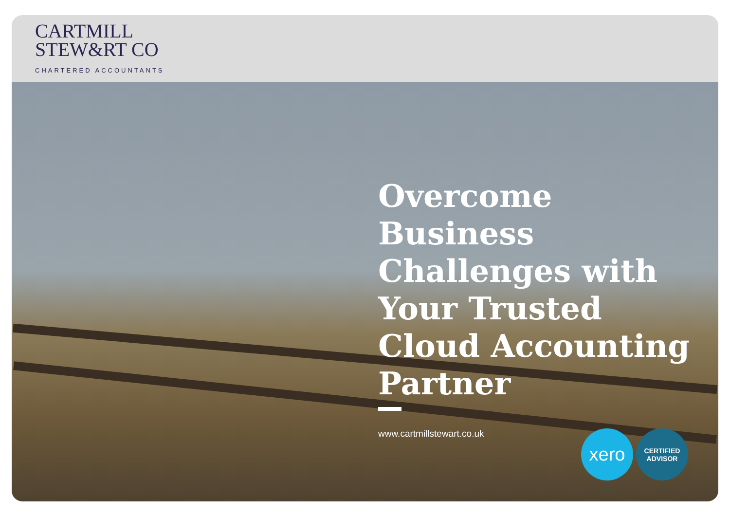CARTMILL
STEW&RT CO
CHARTERED ACCOUNTANTS
Overcome Business Challenges with Your Trusted Cloud Accounting Partner
www.cartmillstewart.co.uk
xero
CERTIFIED
ADVISOR